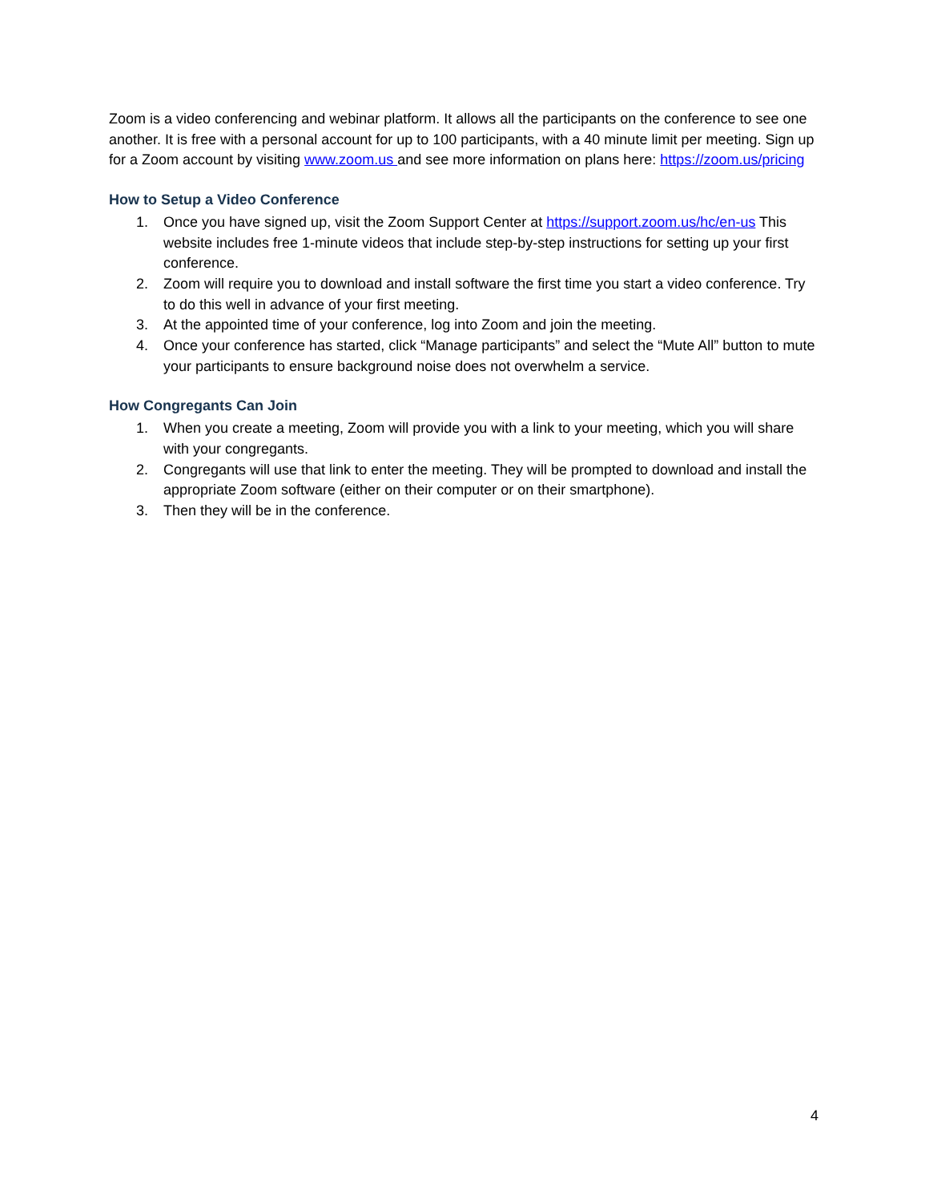Zoom is a video conferencing and webinar platform. It allows all the participants on the conference to see one another. It is free with a personal account for up to 100 participants, with a 40 minute limit per meeting. Sign up for a Zoom account by visiting www.zoom.us and see more information on plans here: https://zoom.us/pricing
How to Setup a Video Conference
1. Once you have signed up, visit the Zoom Support Center at https://support.zoom.us/hc/en-us This website includes free 1-minute videos that include step-by-step instructions for setting up your first conference.
2. Zoom will require you to download and install software the first time you start a video conference. Try to do this well in advance of your first meeting.
3. At the appointed time of your conference, log into Zoom and join the meeting.
4. Once your conference has started, click “Manage participants” and select the “Mute All” button to mute your participants to ensure background noise does not overwhelm a service.
How Congregants Can Join
1. When you create a meeting, Zoom will provide you with a link to your meeting, which you will share with your congregants.
2. Congregants will use that link to enter the meeting. They will be prompted to download and install the appropriate Zoom software (either on their computer or on their smartphone).
3. Then they will be in the conference.
4